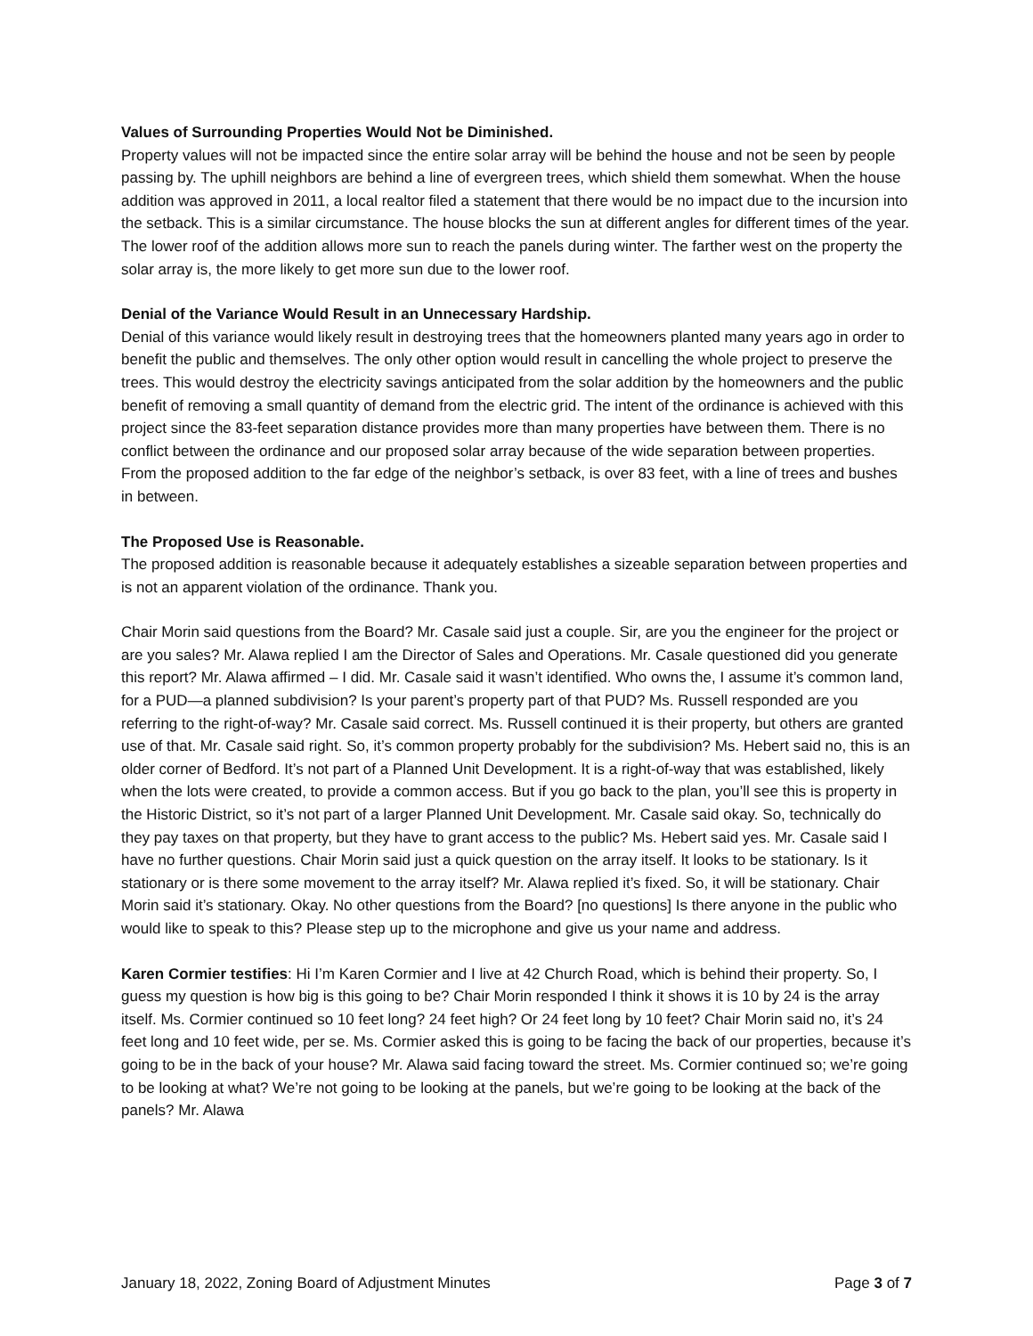Values of Surrounding Properties Would Not be Diminished.
Property values will not be impacted since the entire solar array will be behind the house and not be seen by people passing by. The uphill neighbors are behind a line of evergreen trees, which shield them somewhat. When the house addition was approved in 2011, a local realtor filed a statement that there would be no impact due to the incursion into the setback. This is a similar circumstance. The house blocks the sun at different angles for different times of the year. The lower roof of the addition allows more sun to reach the panels during winter. The farther west on the property the solar array is, the more likely to get more sun due to the lower roof.
Denial of the Variance Would Result in an Unnecessary Hardship.
Denial of this variance would likely result in destroying trees that the homeowners planted many years ago in order to benefit the public and themselves. The only other option would result in cancelling the whole project to preserve the trees. This would destroy the electricity savings anticipated from the solar addition by the homeowners and the public benefit of removing a small quantity of demand from the electric grid. The intent of the ordinance is achieved with this project since the 83-feet separation distance provides more than many properties have between them. There is no conflict between the ordinance and our proposed solar array because of the wide separation between properties. From the proposed addition to the far edge of the neighbor’s setback, is over 83 feet, with a line of trees and bushes in between.
The Proposed Use is Reasonable.
The proposed addition is reasonable because it adequately establishes a sizeable separation between properties and is not an apparent violation of the ordinance. Thank you.
Chair Morin said questions from the Board? Mr. Casale said just a couple. Sir, are you the engineer for the project or are you sales? Mr. Alawa replied I am the Director of Sales and Operations. Mr. Casale questioned did you generate this report? Mr. Alawa affirmed – I did. Mr. Casale said it wasn’t identified. Who owns the, I assume it’s common land, for a PUD—a planned subdivision? Is your parent’s property part of that PUD? Ms. Russell responded are you referring to the right-of-way? Mr. Casale said correct. Ms. Russell continued it is their property, but others are granted use of that. Mr. Casale said right. So, it’s common property probably for the subdivision? Ms. Hebert said no, this is an older corner of Bedford. It’s not part of a Planned Unit Development. It is a right-of-way that was established, likely when the lots were created, to provide a common access. But if you go back to the plan, you’ll see this is property in the Historic District, so it’s not part of a larger Planned Unit Development. Mr. Casale said okay. So, technically do they pay taxes on that property, but they have to grant access to the public? Ms. Hebert said yes. Mr. Casale said I have no further questions. Chair Morin said just a quick question on the array itself. It looks to be stationary. Is it stationary or is there some movement to the array itself? Mr. Alawa replied it’s fixed. So, it will be stationary. Chair Morin said it’s stationary. Okay. No other questions from the Board? [no questions] Is there anyone in the public who would like to speak to this? Please step up to the microphone and give us your name and address.
Karen Cormier testifies: Hi I’m Karen Cormier and I live at 42 Church Road, which is behind their property. So, I guess my question is how big is this going to be? Chair Morin responded I think it shows it is 10 by 24 is the array itself. Ms. Cormier continued so 10 feet long? 24 feet high? Or 24 feet long by 10 feet? Chair Morin said no, it’s 24 feet long and 10 feet wide, per se. Ms. Cormier asked this is going to be facing the back of our properties, because it’s going to be in the back of your house? Mr. Alawa said facing toward the street. Ms. Cormier continued so; we’re going to be looking at what? We’re not going to be looking at the panels, but we’re going to be looking at the back of the panels? Mr. Alawa
January 18, 2022, Zoning Board of Adjustment Minutes Page 3 of 7